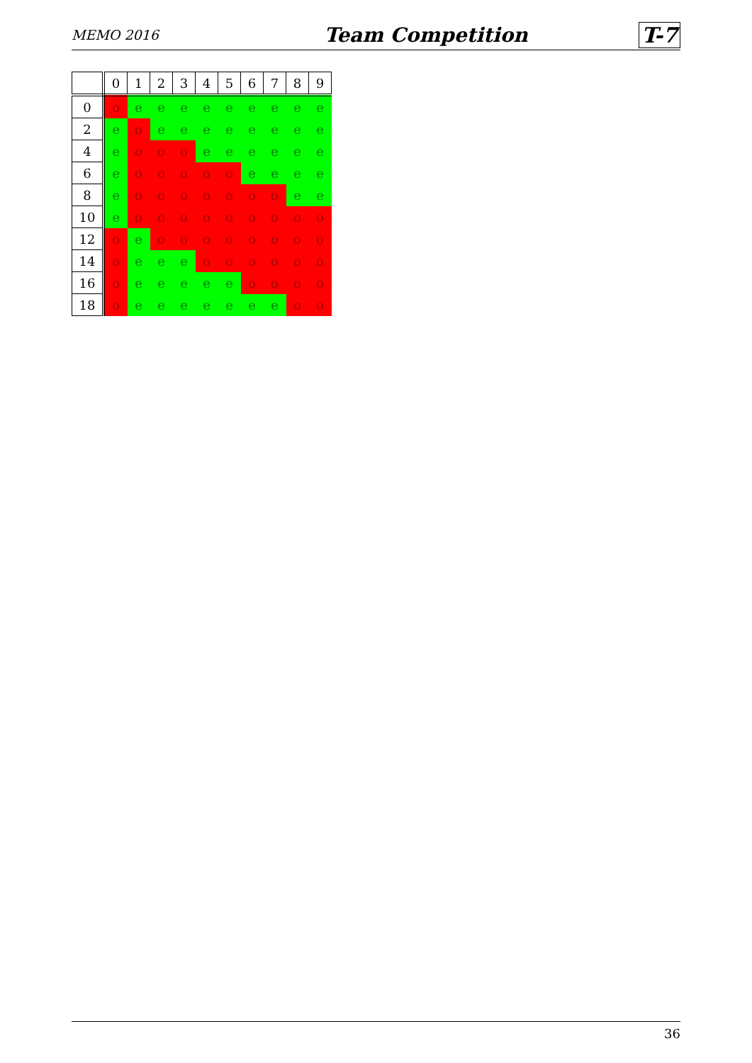MEMO 2016 Team Competition T-7
| | 0 | 1 | 2 | 3 | 4 | 5 | 6 | 7 | 8 | 9 |
| --- | --- | --- | --- | --- | --- | --- | --- | --- | --- | --- |
| 0 | o | e | e | e | e | e | e | e | e | e |
| 2 | e | o | e | e | e | e | e | e | e | e |
| 4 | e | o | o | o | e | e | e | e | e | e |
| 6 | e | o | o | o | o | o | e | e | e | e |
| 8 | e | o | o | o | o | o | o | o | e | e |
| 10 | e | o | o | o | o | o | o | o | o | o |
| 12 | o | e | o | o | o | o | o | o | o | o |
| 14 | o | e | e | e | o | o | o | o | o | o |
| 16 | o | e | e | e | e | e | o | o | o | o |
| 18 | o | e | e | e | e | e | e | e | o | o |
36